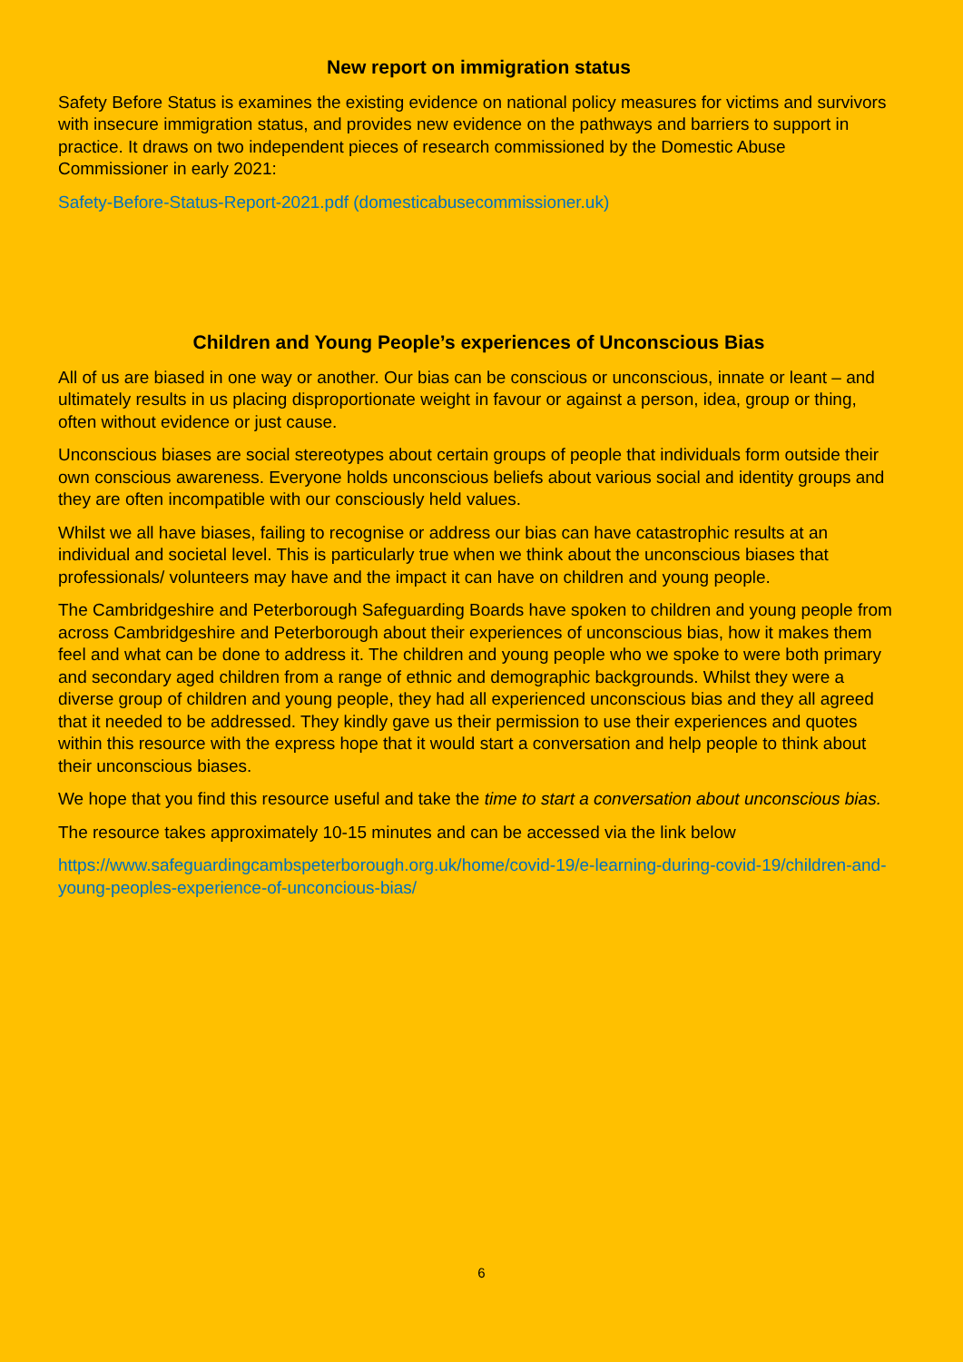New report on immigration status
Safety Before Status is examines the existing evidence on national policy measures for victims and survivors with insecure immigration status, and provides new evidence on the pathways and barriers to support in practice. It draws on two independent pieces of research commissioned by the Domestic Abuse Commissioner in early 2021:
Safety-Before-Status-Report-2021.pdf (domesticabusecommissioner.uk)
Children and Young People’s experiences of Unconscious Bias
All of us are biased in one way or another. Our bias can be conscious or unconscious, innate or leant – and ultimately results in us placing disproportionate weight in favour or against a person, idea, group or thing, often without evidence or just cause.
Unconscious biases are social stereotypes about certain groups of people that individuals form outside their own conscious awareness. Everyone holds unconscious beliefs about various social and identity groups and they are often incompatible with our consciously held values.
Whilst we all have biases, failing to recognise or address our bias can have catastrophic results at an individual and societal level. This is particularly true when we think about the unconscious biases that professionals/ volunteers may have and the impact it can have on children and young people.
The Cambridgeshire and Peterborough Safeguarding Boards have spoken to children and young people from across Cambridgeshire and Peterborough about their experiences of unconscious bias, how it makes them feel and what can be done to address it. The children and young people who we spoke to were both primary and secondary aged children from a range of ethnic and demographic backgrounds. Whilst they were a diverse group of children and young people, they had all experienced unconscious bias and they all agreed that it needed to be addressed. They kindly gave us their permission to use their experiences and quotes within this resource with the express hope that it would start a conversation and help people to think about their unconscious biases.
We hope that you find this resource useful and take the time to start a conversation about unconscious bias.
The resource takes approximately 10-15 minutes and can be accessed via the link below
https://www.safeguardingcambspeterborough.org.uk/home/covid-19/e-learning-during-covid-19/children-and-young-peoples-experience-of-unconcious-bias/
6